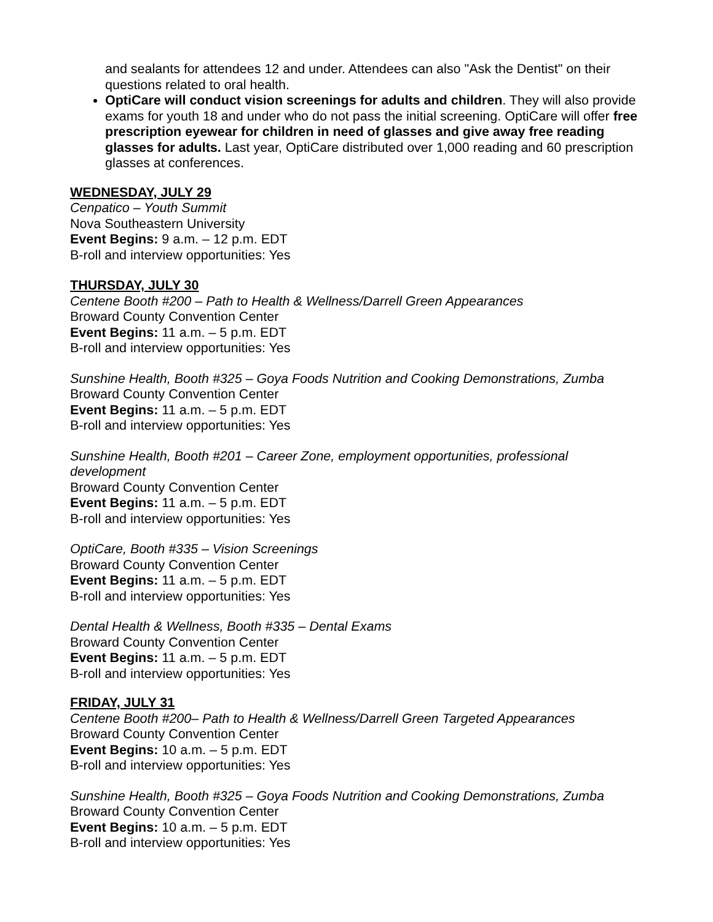and sealants for attendees 12 and under. Attendees can also "Ask the Dentist" on their questions related to oral health.
OptiCare will conduct vision screenings for adults and children. They will also provide exams for youth 18 and under who do not pass the initial screening. OptiCare will offer free prescription eyewear for children in need of glasses and give away free reading glasses for adults. Last year, OptiCare distributed over 1,000 reading and 60 prescription glasses at conferences.
WEDNESDAY, JULY 29
Cenpatico – Youth Summit
Nova Southeastern University
Event Begins: 9 a.m. – 12 p.m. EDT
B-roll and interview opportunities: Yes
THURSDAY, JULY 30
Centene Booth #200 – Path to Health & Wellness/Darrell Green Appearances
Broward County Convention Center
Event Begins: 11 a.m. – 5 p.m. EDT
B-roll and interview opportunities: Yes
Sunshine Health, Booth #325 – Goya Foods Nutrition and Cooking Demonstrations, Zumba
Broward County Convention Center
Event Begins: 11 a.m. – 5 p.m. EDT
B-roll and interview opportunities: Yes
Sunshine Health, Booth #201 – Career Zone, employment opportunities, professional development
Broward County Convention Center
Event Begins: 11 a.m. – 5 p.m. EDT
B-roll and interview opportunities: Yes
OptiCare, Booth #335 – Vision Screenings
Broward County Convention Center
Event Begins: 11 a.m. – 5 p.m. EDT
B-roll and interview opportunities: Yes
Dental Health & Wellness, Booth #335 – Dental Exams
Broward County Convention Center
Event Begins: 11 a.m. – 5 p.m. EDT
B-roll and interview opportunities: Yes
FRIDAY, JULY 31
Centene Booth #200– Path to Health & Wellness/Darrell Green Targeted Appearances
Broward County Convention Center
Event Begins: 10 a.m. – 5 p.m. EDT
B-roll and interview opportunities: Yes
Sunshine Health, Booth #325 – Goya Foods Nutrition and Cooking Demonstrations, Zumba
Broward County Convention Center
Event Begins: 10 a.m. – 5 p.m. EDT
B-roll and interview opportunities: Yes